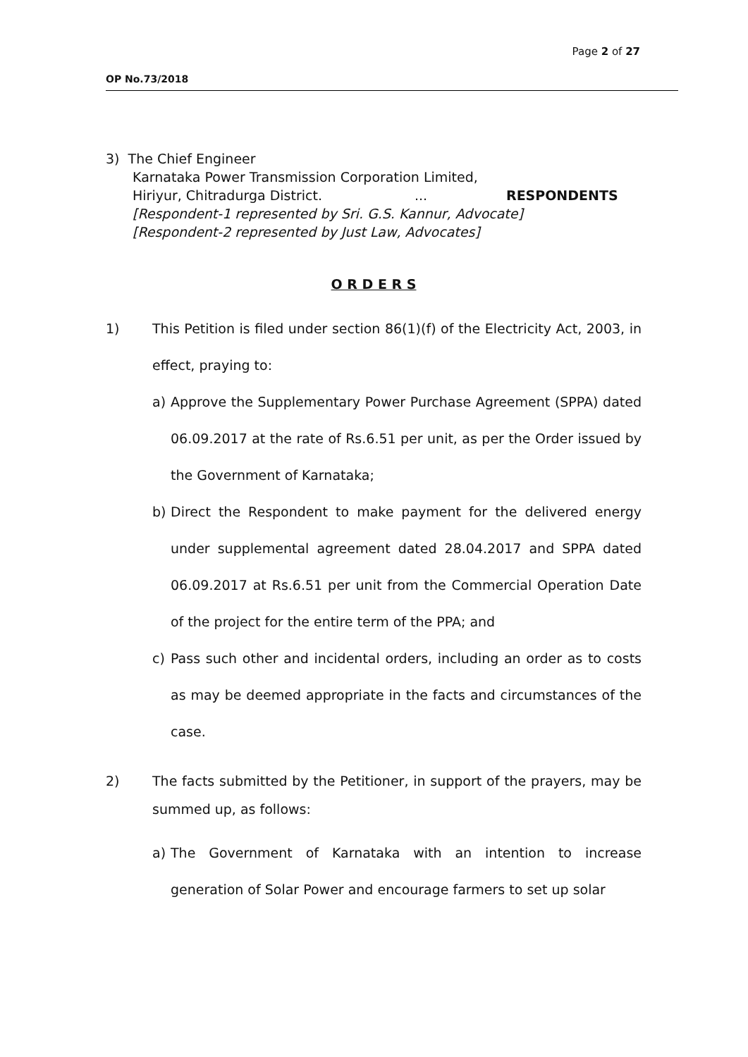Page 2 of 27
OP No.73/2018
3) The Chief Engineer
Karnataka Power Transmission Corporation Limited,
Hiriyur, Chitradurga District.... RESPONDENTS
[Respondent-1 represented by Sri. G.S. Kannur, Advocate]
[Respondent-2 represented by Just Law, Advocates]
O R D E R S
1) This Petition is filed under section 86(1)(f) of the Electricity Act, 2003, in effect, praying to:
a) Approve the Supplementary Power Purchase Agreement (SPPA) dated 06.09.2017 at the rate of Rs.6.51 per unit, as per the Order issued by the Government of Karnataka;
b) Direct the Respondent to make payment for the delivered energy under supplemental agreement dated 28.04.2017 and SPPA dated 06.09.2017 at Rs.6.51 per unit from the Commercial Operation Date of the project for the entire term of the PPA; and
c) Pass such other and incidental orders, including an order as to costs as may be deemed appropriate in the facts and circumstances of the case.
2) The facts submitted by the Petitioner, in support of the prayers, may be summed up, as follows:
a) The Government of Karnataka with an intention to increase generation of Solar Power and encourage farmers to set up solar